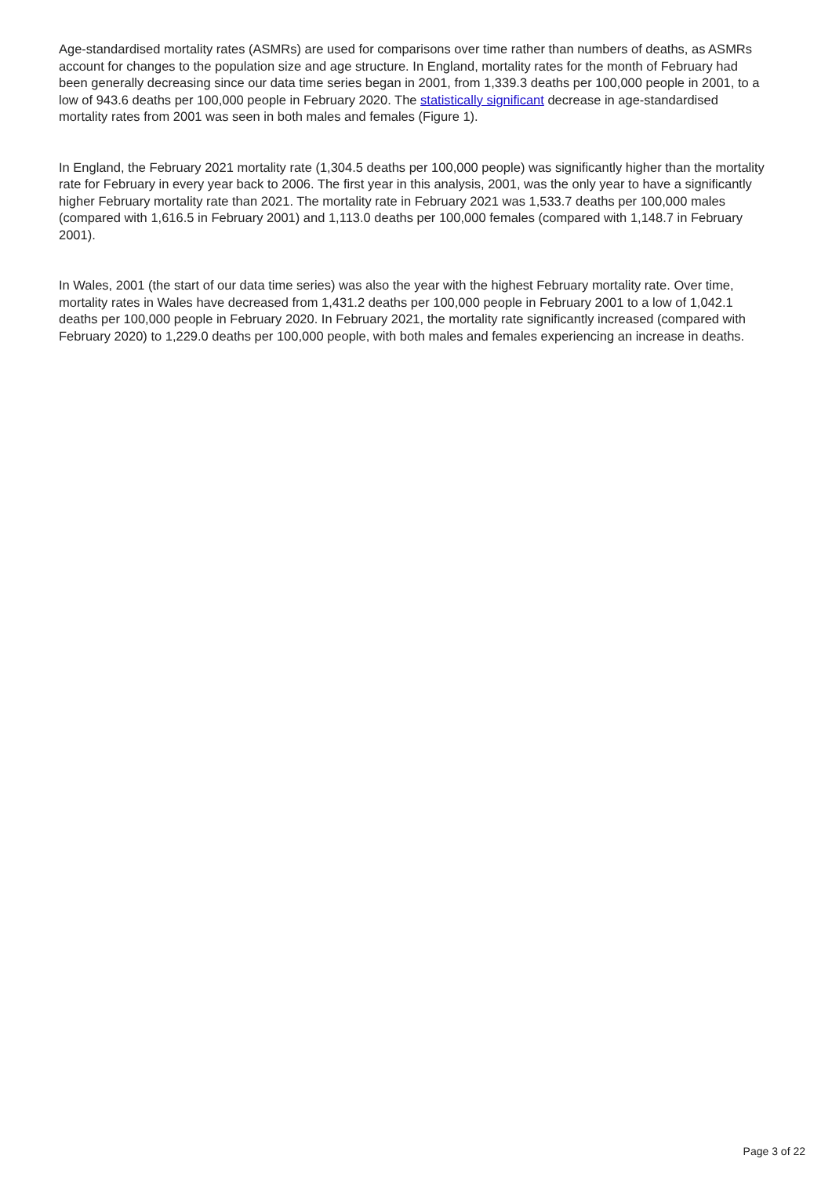Age-standardised mortality rates (ASMRs) are used for comparisons over time rather than numbers of deaths, as ASMRs account for changes to the population size and age structure. In England, mortality rates for the month of February had been generally decreasing since our data time series began in 2001, from 1,339.3 deaths per 100,000 people in 2001, to a low of 943.6 deaths per 100,000 people in February 2020. The statistically significant decrease in age-standardised mortality rates from 2001 was seen in both males and females (Figure 1).
In England, the February 2021 mortality rate (1,304.5 deaths per 100,000 people) was significantly higher than the mortality rate for February in every year back to 2006. The first year in this analysis, 2001, was the only year to have a significantly higher February mortality rate than 2021. The mortality rate in February 2021 was 1,533.7 deaths per 100,000 males (compared with 1,616.5 in February 2001) and 1,113.0 deaths per 100,000 females (compared with 1,148.7 in February 2001).
In Wales, 2001 (the start of our data time series) was also the year with the highest February mortality rate. Over time, mortality rates in Wales have decreased from 1,431.2 deaths per 100,000 people in February 2001 to a low of 1,042.1 deaths per 100,000 people in February 2020. In February 2021, the mortality rate significantly increased (compared with February 2020) to 1,229.0 deaths per 100,000 people, with both males and females experiencing an increase in deaths.
Page 3 of 22